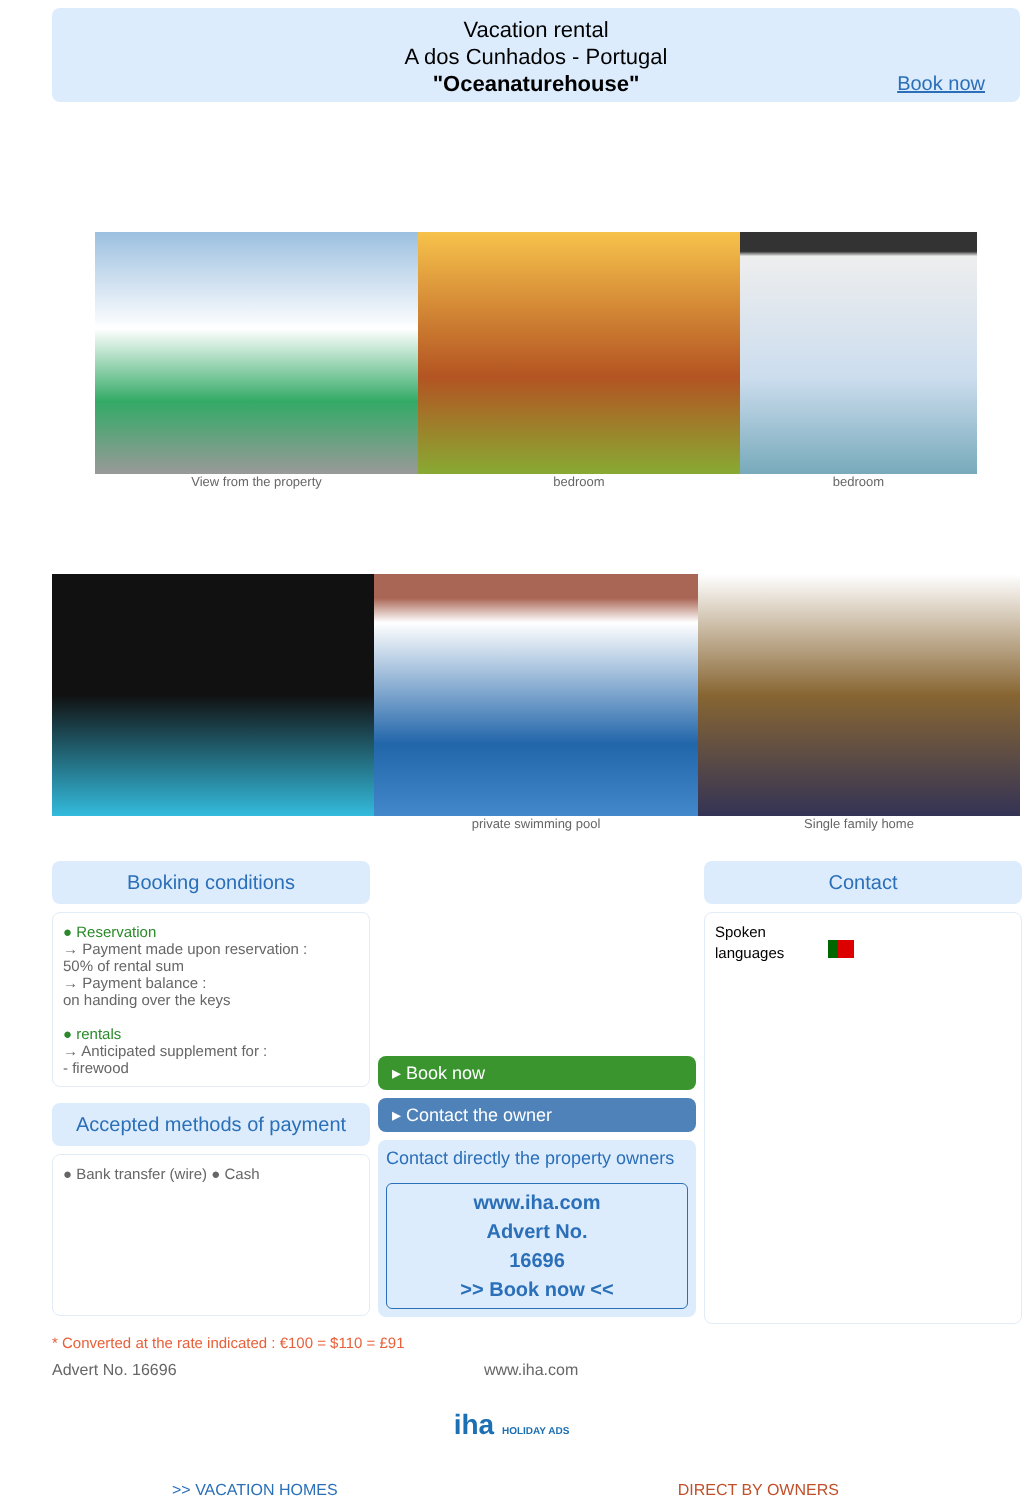Vacation rental
A dos Cunhados - Portugal
"Oceanaturehouse"
Book now
View from the property bedroom bedroom
private swimming pool Single family home
Booking conditions
● Reservation
→ Payment made upon reservation :
50% of rental sum
→ Payment balance :
on handing over the keys
● rentals
→ Anticipated supplement for :
- firewood
Accepted methods of payment
● Bank transfer (wire) ● Cash
▸ Book now
▸ Contact the owner
Contact directly the property owners
www.iha.com
Advert No.
16696
>> Book now <<
Contact
Spoken
languages
* Converted at the rate indicated : €100 = $110 = £91
Advert No. 16696 www.iha.com
iha HOLIDAY ADS
>> VACATION HOMES DIRECT BY OWNERS